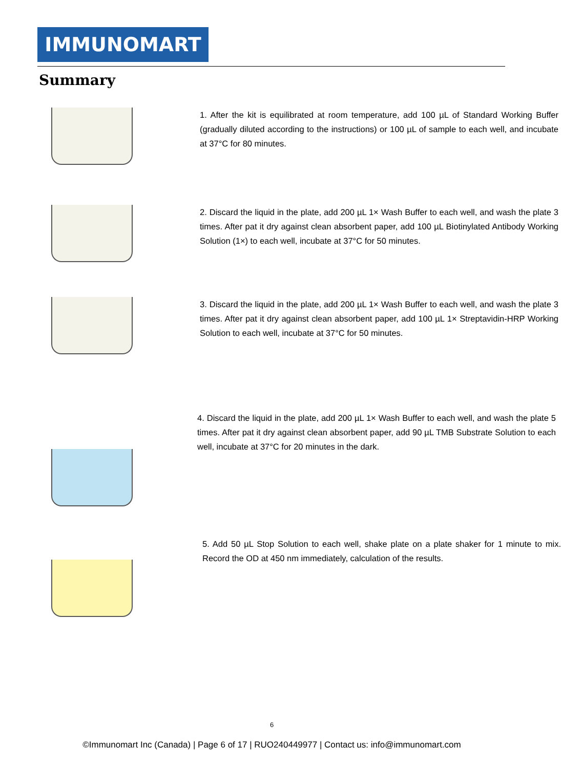IMMUNOMART
Summary
1. After the kit is equilibrated at room temperature, add 100 µL of Standard Working Buffer (gradually diluted according to the instructions) or 100 µL of sample to each well, and incubate at 37°C for 80 minutes.
2. Discard the liquid in the plate, add 200 µL 1× Wash Buffer to each well, and wash the plate 3 times. After pat it dry against clean absorbent paper, add 100 µL Biotinylated Antibody Working Solution (1×) to each well, incubate at 37°C for 50 minutes.
3. Discard the liquid in the plate, add 200 µL 1× Wash Buffer to each well, and wash the plate 3 times. After pat it dry against clean absorbent paper, add 100 µL 1× Streptavidin-HRP Working Solution to each well, incubate at 37°C for 50 minutes.
4. Discard the liquid in the plate, add 200 µL 1× Wash Buffer to each well, and wash the plate 5 times. After pat it dry against clean absorbent paper, add 90 µL TMB Substrate Solution to each well, incubate at 37°C for 20 minutes in the dark.
5. Add 50 µL Stop Solution to each well, shake plate on a plate shaker for 1 minute to mix. Record the OD at 450 nm immediately, calculation of the results.
6
©Immunomart Inc (Canada) | Page 6 of 17 | RUO240449977 | Contact us: info@immunomart.com